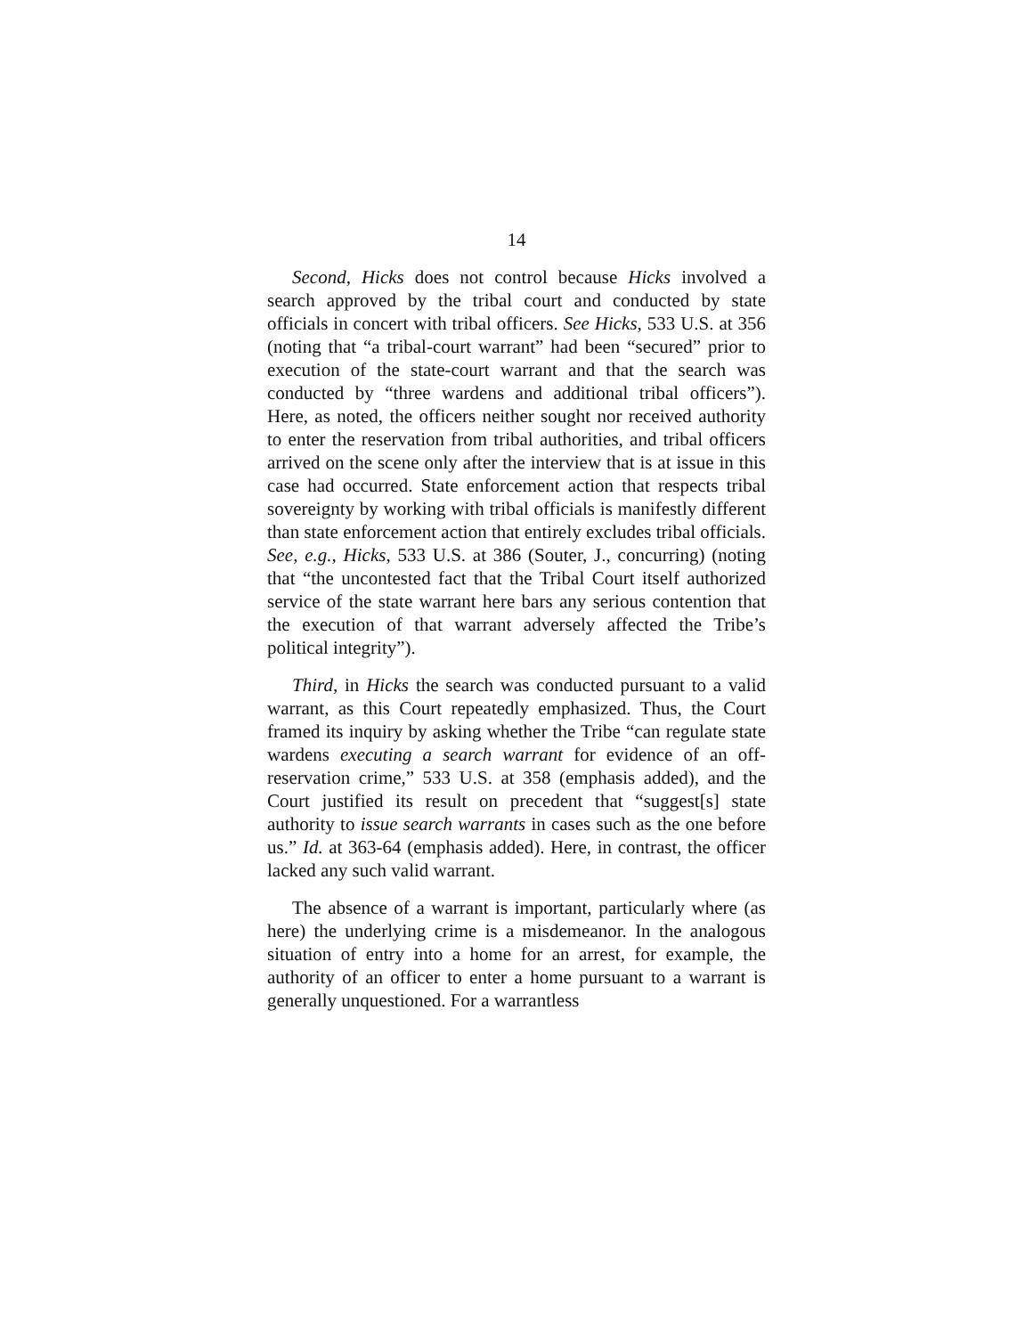14
Second, Hicks does not control because Hicks involved a search approved by the tribal court and conducted by state officials in concert with tribal officers. See Hicks, 533 U.S. at 356 (noting that “a tribal-court warrant” had been “secured” prior to execution of the state-court warrant and that the search was conducted by “three wardens and additional tribal officers”). Here, as noted, the officers neither sought nor received authority to enter the reservation from tribal authorities, and tribal officers arrived on the scene only after the interview that is at issue in this case had occurred. State enforcement action that respects tribal sovereignty by working with tribal officials is manifestly different than state enforcement action that entirely excludes tribal officials. See, e.g., Hicks, 533 U.S. at 386 (Souter, J., concurring) (noting that “the uncontested fact that the Tribal Court itself authorized service of the state warrant here bars any serious contention that the execution of that warrant adversely affected the Tribe’s political integrity”).
Third, in Hicks the search was conducted pursuant to a valid warrant, as this Court repeatedly emphasized. Thus, the Court framed its inquiry by asking whether the Tribe “can regulate state wardens executing a search warrant for evidence of an off-reservation crime,” 533 U.S. at 358 (emphasis added), and the Court justified its result on precedent that “suggest[s] state authority to issue search warrants in cases such as the one before us.” Id. at 363-64 (emphasis added). Here, in contrast, the officer lacked any such valid warrant.
The absence of a warrant is important, particularly where (as here) the underlying crime is a misdemeanor. In the analogous situation of entry into a home for an arrest, for example, the authority of an officer to enter a home pursuant to a warrant is generally unquestioned. For a warrantless